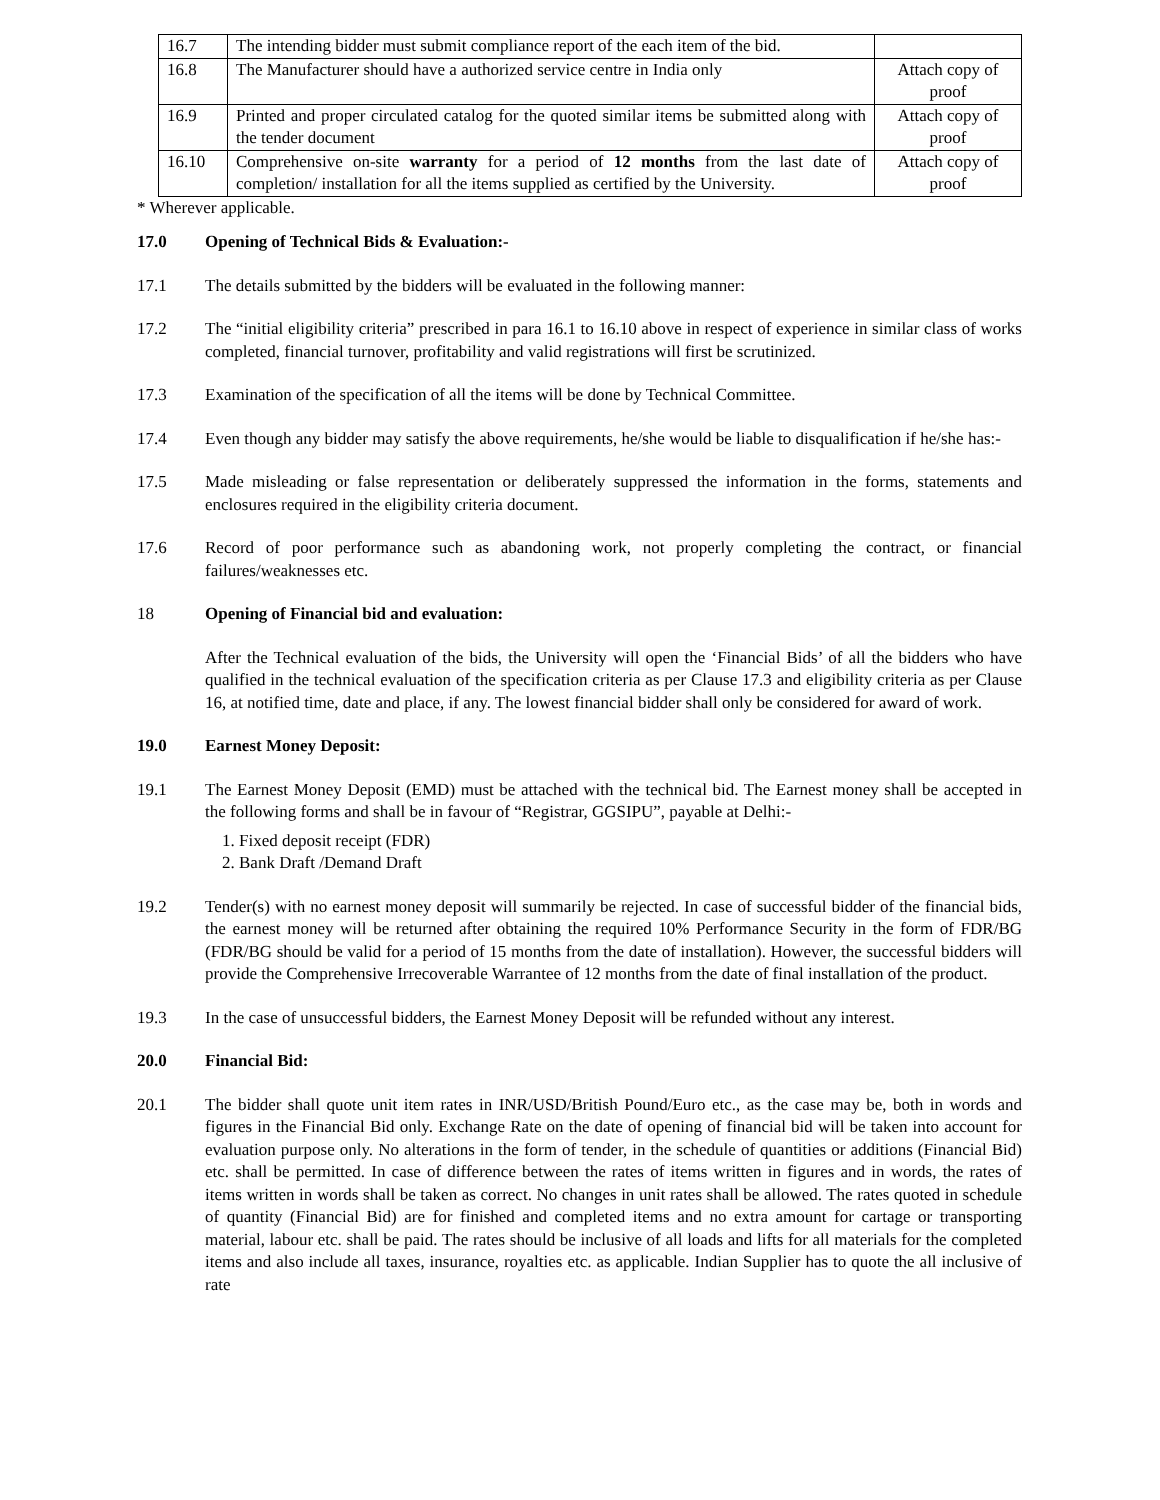| 16.7 | The intending bidder must submit compliance report of the each item of the bid. | |
| 16.8 | The Manufacturer should have a authorized service centre in India only | Attach copy of proof |
| 16.9 | Printed and proper circulated catalog for the quoted similar items be submitted along with the tender document | Attach copy of proof |
| 16.10 | Comprehensive on-site warranty for a period of 12 months from the last date of completion/ installation for all the items supplied as certified by the University. | Attach copy of proof |
* Wherever applicable.
17.0 Opening of Technical Bids & Evaluation:-
17.1 The details submitted by the bidders will be evaluated in the following manner:
17.2 The “initial eligibility criteria” prescribed in para 16.1 to 16.10 above in respect of experience in similar class of works completed, financial turnover, profitability and valid registrations will first be scrutinized.
17.3 Examination of the specification of all the items will be done by Technical Committee.
17.4 Even though any bidder may satisfy the above requirements, he/she would be liable to disqualification if he/she has:-
17.5 Made misleading or false representation or deliberately suppressed the information in the forms, statements and enclosures required in the eligibility criteria document.
17.6 Record of poor performance such as abandoning work, not properly completing the contract, or financial failures/weaknesses etc.
18 Opening of Financial bid and evaluation:
After the Technical evaluation of the bids, the University will open the ‘Financial Bids’ of all the bidders who have qualified in the technical evaluation of the specification criteria as per Clause 17.3 and eligibility criteria as per Clause 16, at notified time, date and place, if any. The lowest financial bidder shall only be considered for award of work.
19.0 Earnest Money Deposit:
19.1 The Earnest Money Deposit (EMD) must be attached with the technical bid. The Earnest money shall be accepted in the following forms and shall be in favour of “Registrar, GGSIPU”, payable at Delhi:-
1. Fixed deposit receipt (FDR)
2. Bank Draft /Demand Draft
19.2 Tender(s) with no earnest money deposit will summarily be rejected. In case of successful bidder of the financial bids, the earnest money will be returned after obtaining the required 10% Performance Security in the form of FDR/BG (FDR/BG should be valid for a period of 15 months from the date of installation). However, the successful bidders will provide the Comprehensive Irrecoverable Warrantee of 12 months from the date of final installation of the product.
19.3 In the case of unsuccessful bidders, the Earnest Money Deposit will be refunded without any interest.
20.0 Financial Bid:
20.1 The bidder shall quote unit item rates in INR/USD/British Pound/Euro etc., as the case may be, both in words and figures in the Financial Bid only. Exchange Rate on the date of opening of financial bid will be taken into account for evaluation purpose only. No alterations in the form of tender, in the schedule of quantities or additions (Financial Bid) etc. shall be permitted. In case of difference between the rates of items written in figures and in words, the rates of items written in words shall be taken as correct. No changes in unit rates shall be allowed. The rates quoted in schedule of quantity (Financial Bid) are for finished and completed items and no extra amount for cartage or transporting material, labour etc. shall be paid. The rates should be inclusive of all loads and lifts for all materials for the completed items and also include all taxes, insurance, royalties etc. as applicable. Indian Supplier has to quote the all inclusive of rate